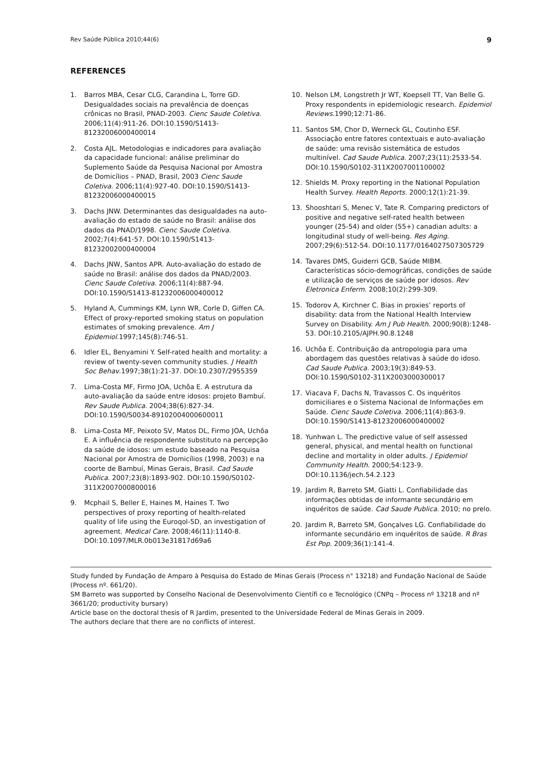Rev Saúde Pública 2010;44(6) 9
REFERENCES
1. Barros MBA, Cesar CLG, Carandina L, Torre GD. Desigualdades sociais na prevalência de doenças crônicas no Brasil, PNAD-2003. Cienc Saude Coletiva. 2006;11(4):911-26. DOI:10.1590/S1413-81232006000400014
2. Costa AJL. Metodologias e indicadores para avaliação da capacidade funcional: análise preliminar do Suplemento Saúde da Pesquisa Nacional por Amostra de Domicílios – PNAD, Brasil, 2003 Cienc Saude Coletiva. 2006;11(4):927-40. DOI:10.1590/S1413-81232006000400015
3. Dachs JNW. Determinantes das desigualdades na auto-avaliação do estado de saúde no Brasil: análise dos dados da PNAD/1998. Cienc Saude Coletiva. 2002;7(4):641-57. DOI:10.1590/S1413-81232002000400004
4. Dachs JNW, Santos APR. Auto-avaliação do estado de saúde no Brasil: análise dos dados da PNAD/2003. Cienc Saude Coletiva. 2006;11(4):887-94. DOI:10.1590/S1413-81232006000400012
5. Hyland A, Cummings KM, Lynn WR, Corle D, Giffen CA. Effect of proxy-reported smoking status on population estimates of smoking prevalence. Am J Epidemiol.1997;145(8):746-51.
6. Idler EL, Benyamini Y. Self-rated health and mortality: a review of twenty-seven community studies. J Health Soc Behav.1997;38(1):21-37. DOI:10.2307/2955359
7. Lima-Costa MF, Firmo JOA, Uchôa E. A estrutura da auto-avaliação da saúde entre idosos: projeto Bambuí. Rev Saude Publica. 2004;38(6):827-34. DOI:10.1590/S0034-89102004000600011
8. Lima-Costa MF, Peixoto SV, Matos DL, Firmo JOA, Uchôa E. A influência de respondente substituto na percepção da saúde de idosos: um estudo baseado na Pesquisa Nacional por Amostra de Domicílios (1998, 2003) e na coorte de Bambuí, Minas Gerais, Brasil. Cad Saude Publica. 2007;23(8):1893-902. DOI:10.1590/S0102-311X2007000800016
9. Mcphail S, Beller E, Haines M, Haines T. Two perspectives of proxy reporting of health-related quality of life using the Euroqol-5D, an investigation of agreement. Medical Care. 2008;46(11):1140-8. DOI:10.1097/MLR.0b013e31817d69a6
10. Nelson LM, Longstreth Jr WT, Koepsell TT, Van Belle G. Proxy respondents in epidemiologic research. Epidemiol Reviews.1990;12:71-86.
11. Santos SM, Chor D, Werneck GL, Coutinho ESF. Associação entre fatores contextuais e auto-avaliação de saúde: uma revisão sistemática de estudos multinível. Cad Saude Publica. 2007;23(11):2533-54. DOI:10.1590/S0102-311X2007001100002
12. Shields M. Proxy reporting in the National Population Health Survey. Health Reports. 2000;12(1):21-39.
13. Shooshtari S, Menec V, Tate R. Comparing predictors of positive and negative self-rated health between younger (25-54) and older (55+) canadian adults: a longitudinal study of well-being. Res Aging. 2007;29(6):512-54. DOI:10.1177/0164027507305729
14. Tavares DMS, Guiderri GCB, Saúde MIBM. Características sócio-demográficas, condições de saúde e utilização de serviços de saúde por idosos. Rev Eletronica Enferm. 2008;10(2):299-309.
15. Todorov A, Kirchner C. Bias in proxies’ reports of disability: data from the National Health Interview Survey on Disability. Am J Pub Health. 2000;90(8):1248-53. DOI:10.2105/AJPH.90.8.1248
16. Uchôa E. Contribuição da antropologia para uma abordagem das questões relativas à saúde do idoso. Cad Saude Publica. 2003;19(3):849-53. DOI:10.1590/S0102-311X2003000300017
17. Viacava F, Dachs N, Travassos C. Os inquéritos domiciliares e o Sistema Nacional de Informações em Saúde. Cienc Saude Coletiva. 2006;11(4):863-9. DOI:10.1590/S1413-81232006000400002
18. Yunhwan L. The predictive value of self assessed general, physical, and mental health on functional decline and mortality in older adults. J Epidemiol Community Health. 2000;54:123-9. DOI:10.1136/jech.54.2.123
19. Jardim R, Barreto SM, Giatti L. Confiabilidade das informações obtidas de informante secundário em inquéritos de saúde. Cad Saude Publica. 2010; no prelo.
20. Jardim R, Barreto SM, Gonçalves LG. Confiabilidade do informante secundário em inquéritos de saúde. R Bras Est Pop. 2009;36(1):141-4.
Study funded by Fundação de Amparo à Pesquisa do Estado de Minas Gerais (Process n° 13218) and Fundação Nacional de Saúde (Process nº. 661/20).
SM Barreto was supported by Conselho Nacional de Desenvolvimento Científi co e Tecnológico (CNPq – Process nº 13218 and nº 3661/20; productivity bursary)
Article base on the doctoral thesis of R Jardim, presented to the Universidade Federal de Minas Gerais in 2009.
The authors declare that there are no conflicts of interest.